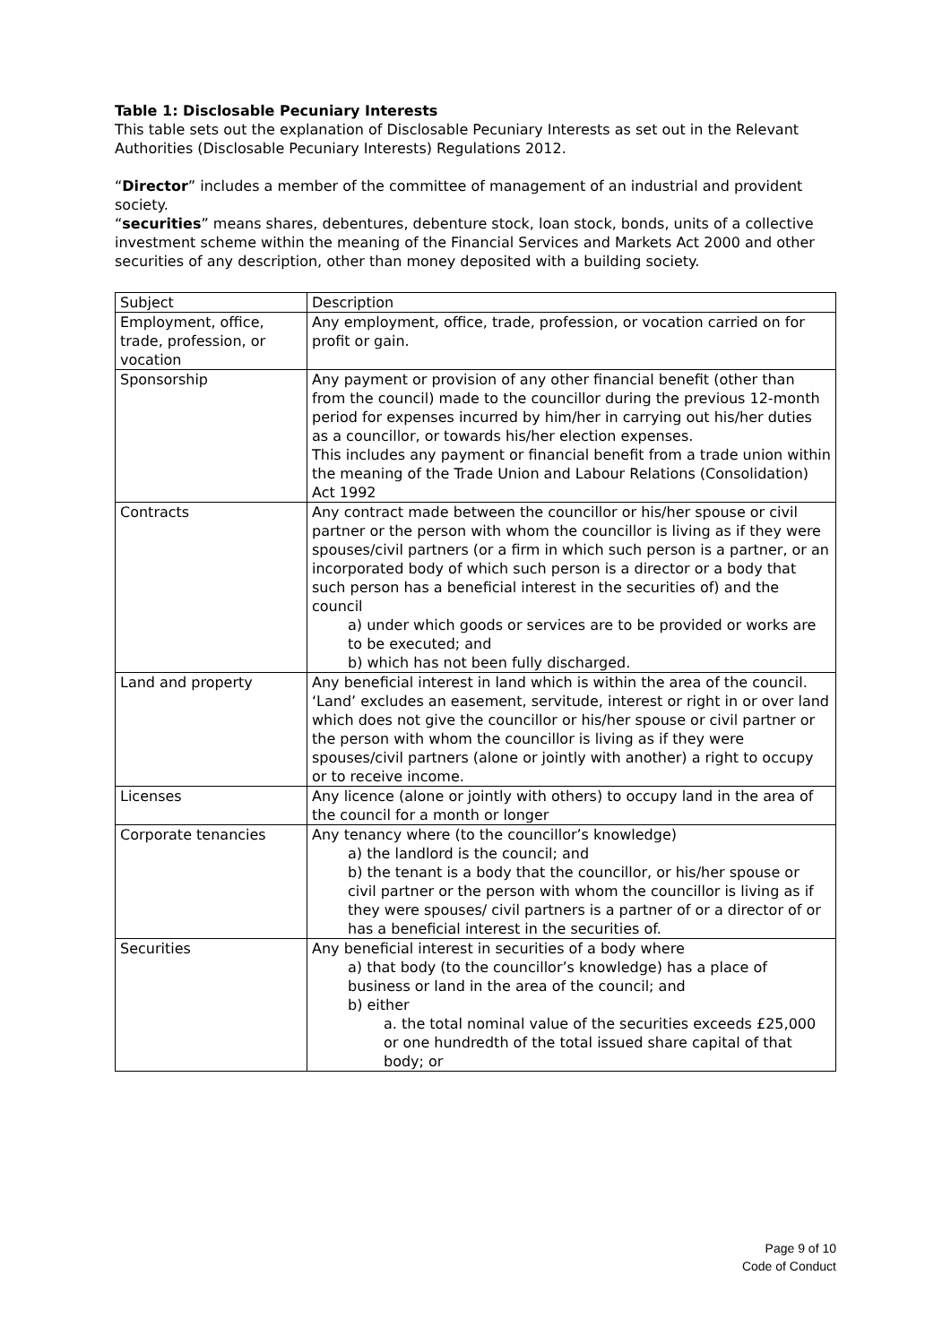Table 1: Disclosable Pecuniary Interests
This table sets out the explanation of Disclosable Pecuniary Interests as set out in the Relevant Authorities (Disclosable Pecuniary Interests) Regulations 2012.
“Director” includes a member of the committee of management of an industrial and provident society.
“securities” means shares, debentures, debenture stock, loan stock, bonds, units of a collective investment scheme within the meaning of the Financial Services and Markets Act 2000 and other securities of any description, other than money deposited with a building society.
| Subject | Description |
| Employment, office, trade, profession, or vocation | Any employment, office, trade, profession, or vocation carried on for profit or gain. |
| Sponsorship | Any payment or provision of any other financial benefit (other than from the council) made to the councillor during the previous 12-month period for expenses incurred by him/her in carrying out his/her duties as a councillor, or towards his/her election expenses. This includes any payment or financial benefit from a trade union within the meaning of the Trade Union and Labour Relations (Consolidation) Act 1992 |
| Contracts | Any contract made between the councillor or his/her spouse or civil partner or the person with whom the councillor is living as if they were spouses/civil partners (or a firm in which such person is a partner, or an incorporated body of which such person is a director or a body that such person has a beneficial interest in the securities of) and the council a) under which goods or services are to be provided or works are to be executed; and b) which has not been fully discharged. |
| Land and property | Any beneficial interest in land which is within the area of the council. ‘Land’ excludes an easement, servitude, interest or right in or over land which does not give the councillor or his/her spouse or civil partner or the person with whom the councillor is living as if they were spouses/civil partners (alone or jointly with another) a right to occupy or to receive income. |
| Licenses | Any licence (alone or jointly with others) to occupy land in the area of the council for a month or longer |
| Corporate tenancies | Any tenancy where (to the councillor’s knowledge) a) the landlord is the council; and b) the tenant is a body that the councillor, or his/her spouse or civil partner or the person with whom the councillor is living as if they were spouses/ civil partners is a partner of or a director of or has a beneficial interest in the securities of. |
| Securities | Any beneficial interest in securities of a body where a) that body (to the councillor’s knowledge) has a place of business or land in the area of the council; and b) either a. the total nominal value of the securities exceeds £25,000 or one hundredth of the total issued share capital of that body; or |
Page 9 of 10
Code of Conduct